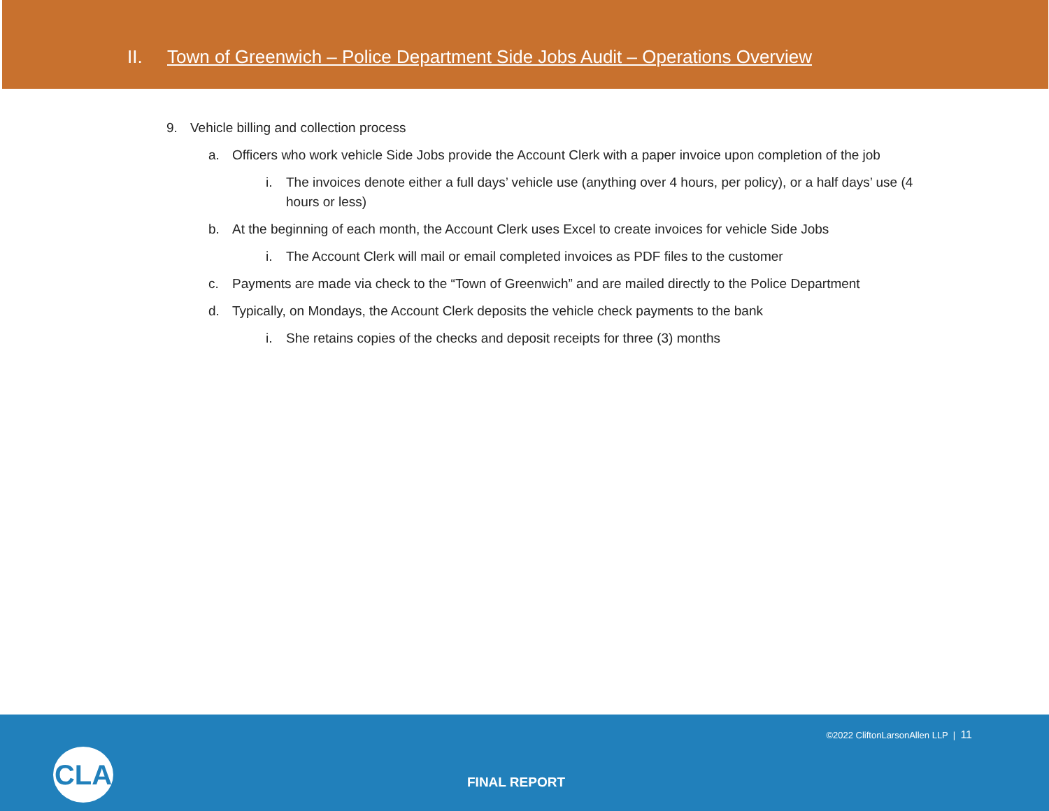II. Town of Greenwich – Police Department Side Jobs Audit – Operations Overview
9. Vehicle billing and collection process
a. Officers who work vehicle Side Jobs provide the Account Clerk with a paper invoice upon completion of the job
i. The invoices denote either a full days’ vehicle use (anything over 4 hours, per policy), or a half days’ use (4 hours or less)
b. At the beginning of each month, the Account Clerk uses Excel to create invoices for vehicle Side Jobs
i. The Account Clerk will mail or email completed invoices as PDF files to the customer
c. Payments are made via check to the “Town of Greenwich” and are mailed directly to the Police Department
d. Typically, on Mondays, the Account Clerk deposits the vehicle check payments to the bank
i. She retains copies of the checks and deposit receipts for three (3) months
CLA
©2022 CliftonLarsonAllen LLP | 11
FINAL REPORT